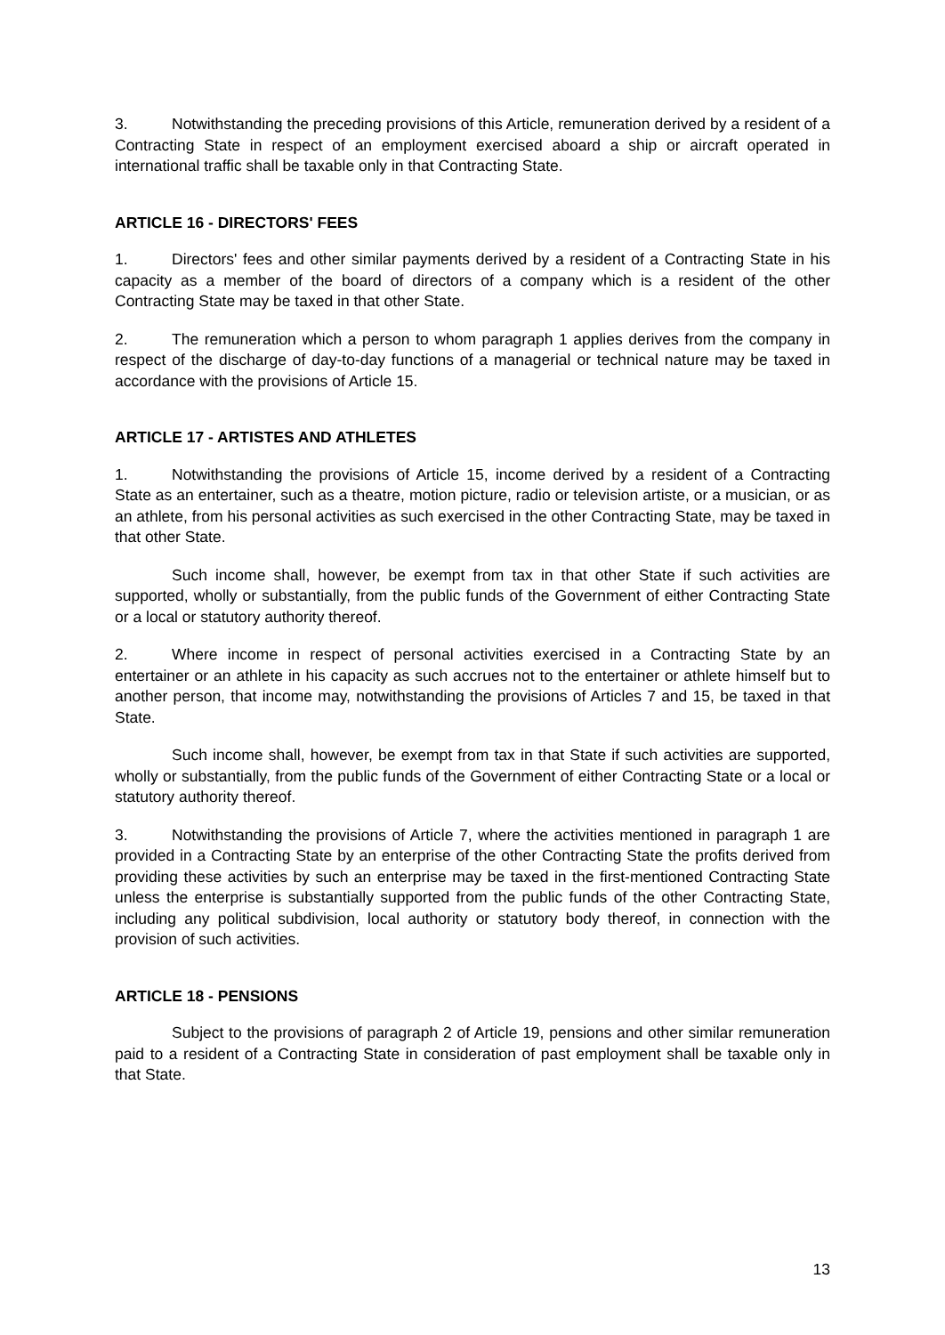3. Notwithstanding the preceding provisions of this Article, remuneration derived by a resident of a Contracting State in respect of an employment exercised aboard a ship or aircraft operated in international traffic shall be taxable only in that Contracting State.
ARTICLE 16 - DIRECTORS' FEES
1. Directors' fees and other similar payments derived by a resident of a Contracting State in his capacity as a member of the board of directors of a company which is a resident of the other Contracting State may be taxed in that other State.
2. The remuneration which a person to whom paragraph 1 applies derives from the company in respect of the discharge of day-to-day functions of a managerial or technical nature may be taxed in accordance with the provisions of Article 15.
ARTICLE 17 - ARTISTES AND ATHLETES
1. Notwithstanding the provisions of Article 15, income derived by a resident of a Contracting State as an entertainer, such as a theatre, motion picture, radio or television artiste, or a musician, or as an athlete, from his personal activities as such exercised in the other Contracting State, may be taxed in that other State.
Such income shall, however, be exempt from tax in that other State if such activities are supported, wholly or substantially, from the public funds of the Government of either Contracting State or a local or statutory authority thereof.
2. Where income in respect of personal activities exercised in a Contracting State by an entertainer or an athlete in his capacity as such accrues not to the entertainer or athlete himself but to another person, that income may, notwithstanding the provisions of Articles 7 and 15, be taxed in that State.
Such income shall, however, be exempt from tax in that State if such activities are supported, wholly or substantially, from the public funds of the Government of either Contracting State or a local or statutory authority thereof.
3. Notwithstanding the provisions of Article 7, where the activities mentioned in paragraph 1 are provided in a Contracting State by an enterprise of the other Contracting State the profits derived from providing these activities by such an enterprise may be taxed in the first-mentioned Contracting State unless the enterprise is substantially supported from the public funds of the other Contracting State, including any political subdivision, local authority or statutory body thereof, in connection with the provision of such activities.
ARTICLE 18 - PENSIONS
Subject to the provisions of paragraph 2 of Article 19, pensions and other similar remuneration paid to a resident of a Contracting State in consideration of past employment shall be taxable only in that State.
13